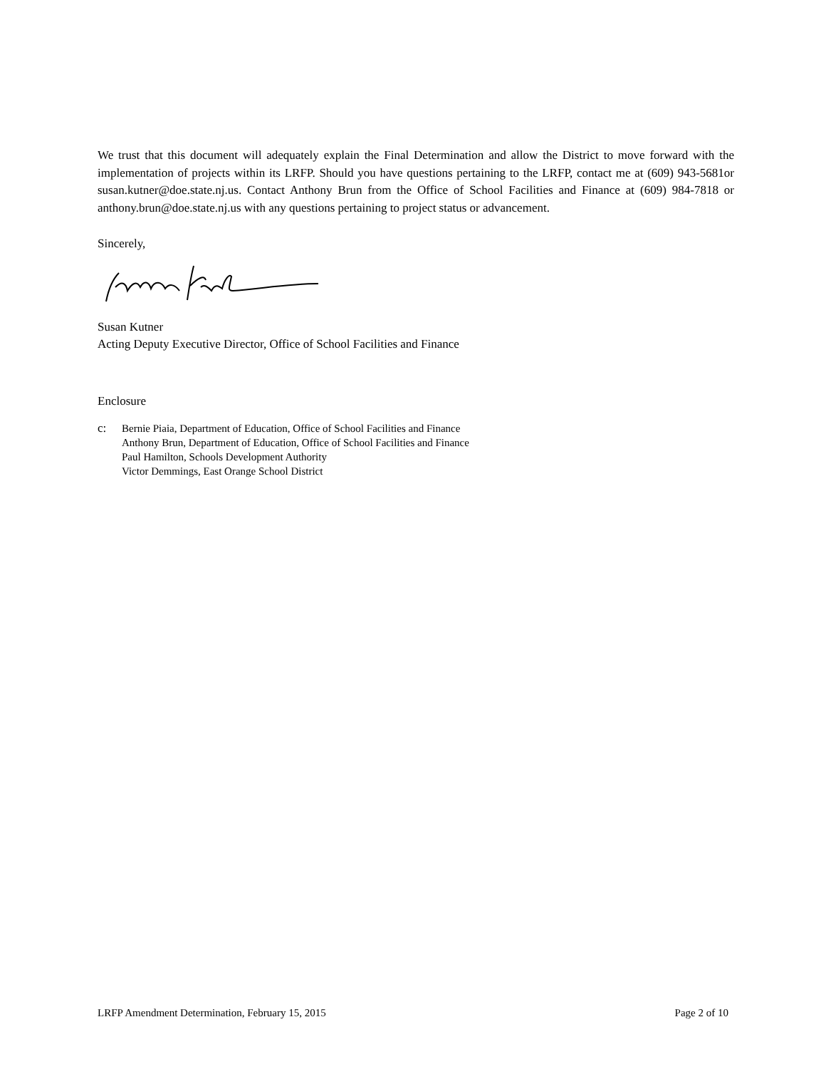We trust that this document will adequately explain the Final Determination and allow the District to move forward with the implementation of projects within its LRFP. Should you have questions pertaining to the LRFP, contact me at (609) 943-5681or susan.kutner@doe.state.nj.us. Contact Anthony Brun from the Office of School Facilities and Finance at (609) 984-7818 or anthony.brun@doe.state.nj.us with any questions pertaining to project status or advancement.
Sincerely,
Susan Kutner
Acting Deputy Executive Director, Office of School Facilities and Finance
Enclosure
c: Bernie Piaia, Department of Education, Office of School Facilities and Finance
Anthony Brun, Department of Education, Office of School Facilities and Finance
Paul Hamilton, Schools Development Authority
Victor Demmings, East Orange School District
LRFP Amendment Determination, February 15, 2015 Page 2 of 10